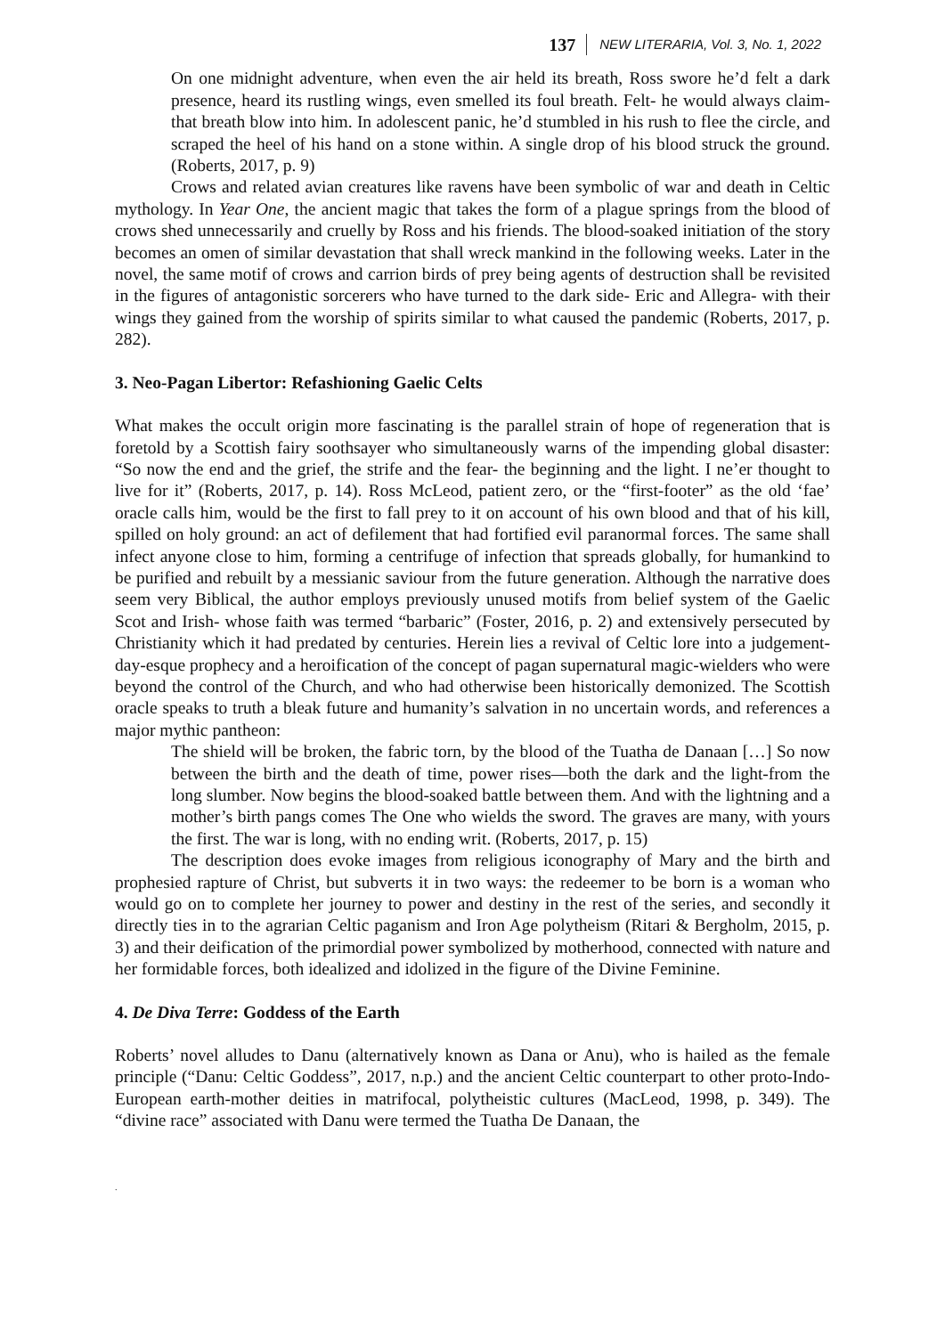137 NEW LITERARIA, Vol. 3, No. 1, 2022
On one midnight adventure, when even the air held its breath, Ross swore he’d felt a dark presence, heard its rustling wings, even smelled its foul breath. Felt- he would always claim- that breath blow into him. In adolescent panic, he’d stumbled in his rush to flee the circle, and scraped the heel of his hand on a stone within. A single drop of his blood struck the ground. (Roberts, 2017, p. 9)
Crows and related avian creatures like ravens have been symbolic of war and death in Celtic mythology. In Year One, the ancient magic that takes the form of a plague springs from the blood of crows shed unnecessarily and cruelly by Ross and his friends. The blood-soaked initiation of the story becomes an omen of similar devastation that shall wreck mankind in the following weeks. Later in the novel, the same motif of crows and carrion birds of prey being agents of destruction shall be revisited in the figures of antagonistic sorcerers who have turned to the dark side- Eric and Allegra- with their wings they gained from the worship of spirits similar to what caused the pandemic (Roberts, 2017, p. 282).
3. Neo-Pagan Libertor: Refashioning Gaelic Celts
What makes the occult origin more fascinating is the parallel strain of hope of regeneration that is foretold by a Scottish fairy soothsayer who simultaneously warns of the impending global disaster: “So now the end and the grief, the strife and the fear- the beginning and the light. I ne’er thought to live for it” (Roberts, 2017, p. 14). Ross McLeod, patient zero, or the “first-footer” as the old ‘fae’ oracle calls him, would be the first to fall prey to it on account of his own blood and that of his kill, spilled on holy ground: an act of defilement that had fortified evil paranormal forces. The same shall infect anyone close to him, forming a centrifuge of infection that spreads globally, for humankind to be purified and rebuilt by a messianic saviour from the future generation. Although the narrative does seem very Biblical, the author employs previously unused motifs from belief system of the Gaelic Scot and Irish- whose faith was termed “barbaric” (Foster, 2016, p. 2) and extensively persecuted by Christianity which it had predated by centuries. Herein lies a revival of Celtic lore into a judgement-day-esque prophecy and a heroification of the concept of pagan supernatural magic-wielders who were beyond the control of the Church, and who had otherwise been historically demonized. The Scottish oracle speaks to truth a bleak future and humanity’s salvation in no uncertain words, and references a major mythic pantheon:
The shield will be broken, the fabric torn, by the blood of the Tuatha de Danaan […] So now between the birth and the death of time, power rises—both the dark and the light-from the long slumber. Now begins the blood-soaked battle between them. And with the lightning and a mother’s birth pangs comes The One who wields the sword. The graves are many, with yours the first. The war is long, with no ending writ. (Roberts, 2017, p. 15)
The description does evoke images from religious iconography of Mary and the birth and prophesied rapture of Christ, but subverts it in two ways: the redeemer to be born is a woman who would go on to complete her journey to power and destiny in the rest of the series, and secondly it directly ties in to the agrarian Celtic paganism and Iron Age polytheism (Ritari & Bergholm, 2015, p. 3) and their deification of the primordial power symbolized by motherhood, connected with nature and her formidable forces, both idealized and idolized in the figure of the Divine Feminine.
4. De Diva Terre: Goddess of the Earth
Roberts’ novel alludes to Danu (alternatively known as Dana or Anu), who is hailed as the female principle (“Danu: Celtic Goddess”, 2017, n.p.) and the ancient Celtic counterpart to other proto-Indo-European earth-mother deities in matrifocal, polytheistic cultures (MacLeod, 1998, p. 349). The “divine race” associated with Danu were termed the Tuatha De Danaan, the
.